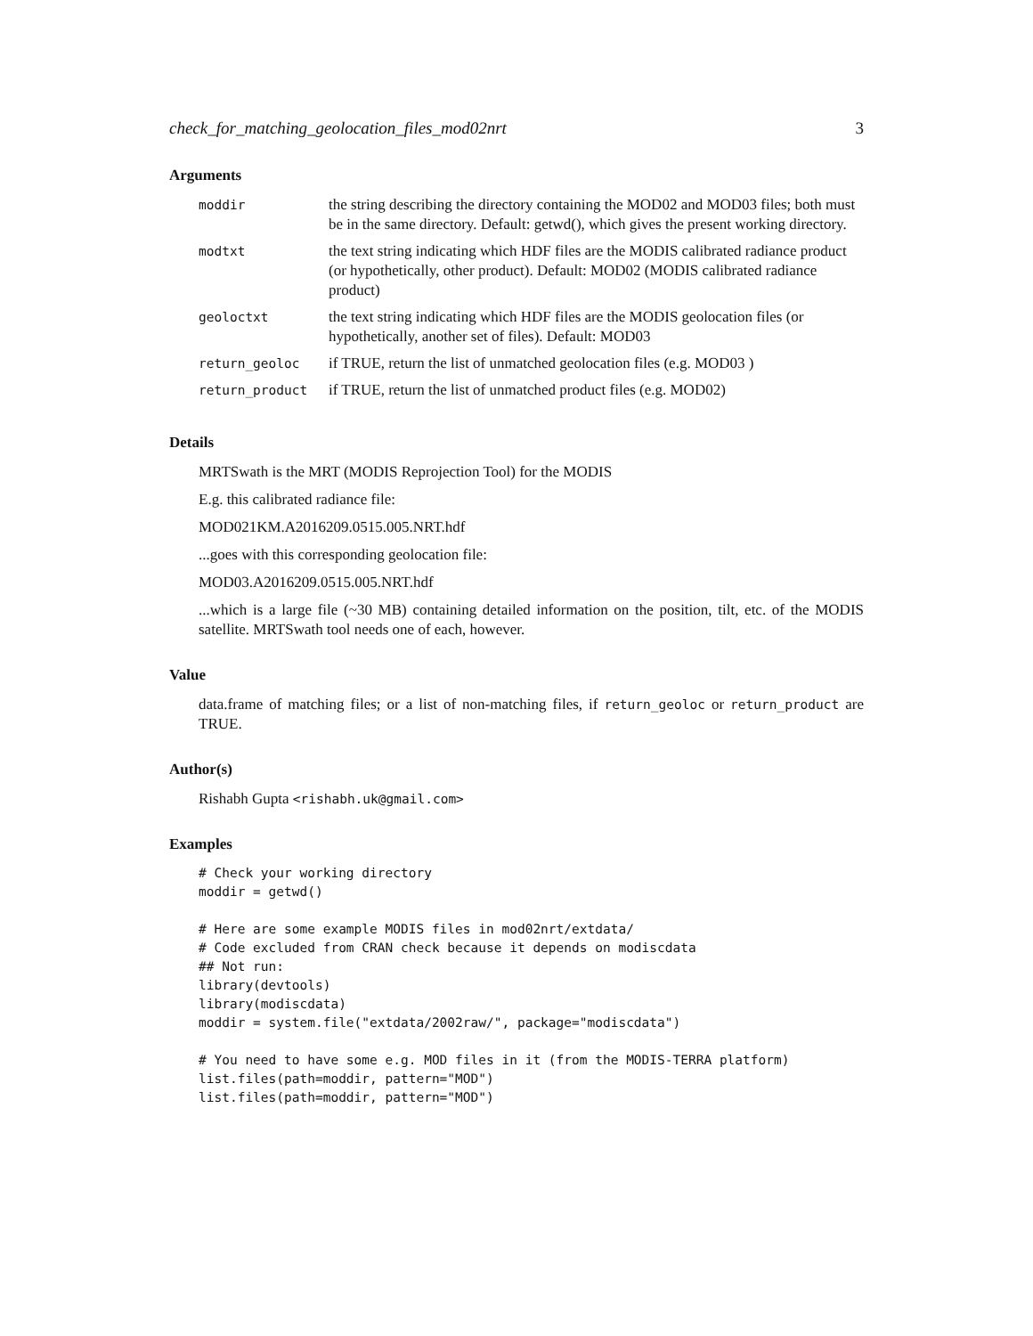check_for_matching_geolocation_files_mod02nrt 3
Arguments
| moddir | the string describing the directory containing the MOD02 and MOD03 files; both must be in the same directory. Default: getwd(), which gives the present working directory. |
| modtxt | the text string indicating which HDF files are the MODIS calibrated radiance product (or hypothetically, other product). Default: MOD02 (MODIS calibrated radiance product) |
| geoloctxt | the text string indicating which HDF files are the MODIS geolocation files (or hypothetically, another set of files). Default: MOD03 |
| return_geoloc | if TRUE, return the list of unmatched geolocation files (e.g. MOD03 ) |
| return_product | if TRUE, return the list of unmatched product files (e.g. MOD02) |
Details
MRTSwath is the MRT (MODIS Reprojection Tool) for the MODIS
E.g. this calibrated radiance file:
MOD021KM.A2016209.0515.005.NRT.hdf
...goes with this corresponding geolocation file:
MOD03.A2016209.0515.005.NRT.hdf
...which is a large file (~30 MB) containing detailed information on the position, tilt, etc. of the MODIS satellite. MRTSwath tool needs one of each, however.
Value
data.frame of matching files; or a list of non-matching files, if return_geoloc or return_product are TRUE.
Author(s)
Rishabh Gupta <rishabh.uk@gmail.com>
Examples
# Check your working directory
moddir = getwd()

# Here are some example MODIS files in mod02nrt/extdata/
# Code excluded from CRAN check because it depends on modiscdata
## Not run:
library(devtools)
library(modiscdata)
moddir = system.file("extdata/2002raw/", package="modiscdata")

# You need to have some e.g. MOD files in it (from the MODIS-TERRA platform)
list.files(path=moddir, pattern="MOD")
list.files(path=moddir, pattern="MOD")